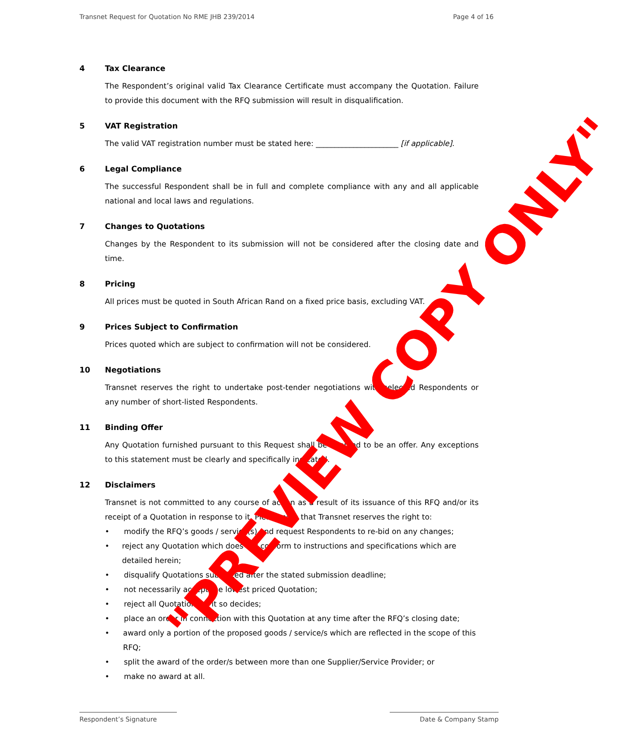Transnet Request for Quotation No RME JHB 239/2014 Page 4 of 16
4 Tax Clearance
The Respondent’s original valid Tax Clearance Certificate must accompany the Quotation. Failure to provide this document with the RFQ submission will result in disqualification.
5 VAT Registration
The valid VAT registration number must be stated here: ______________________ [if applicable].
6 Legal Compliance
The successful Respondent shall be in full and complete compliance with any and all applicable national and local laws and regulations.
7 Changes to Quotations
Changes by the Respondent to its submission will not be considered after the closing date and time.
8 Pricing
All prices must be quoted in South African Rand on a fixed price basis, excluding VAT.
9 Prices Subject to Confirmation
Prices quoted which are subject to confirmation will not be considered.
10 Negotiations
Transnet reserves the right to undertake post-tender negotiations with selected Respondents or any number of short-listed Respondents.
11 Binding Offer
Any Quotation furnished pursuant to this Request shall be deemed to be an offer. Any exceptions to this statement must be clearly and specifically indicated.
12 Disclaimers
Transnet is not committed to any course of action as a result of its issuance of this RFQ and/or its receipt of a Quotation in response to it. Please note that Transnet reserves the right to:
• modify the RFQ’s goods / service(s) and request Respondents to re-bid on any changes;
• reject any Quotation which does not conform to instructions and specifications which are detailed herein;
• disqualify Quotations submitted after the stated submission deadline;
• not necessarily accept the lowest priced Quotation;
• reject all Quotations, if it so decides;
• place an order in connection with this Quotation at any time after the RFQ’s closing date;
• award only a portion of the proposed goods / service/s which are reflected in the scope of this RFQ;
• split the award of the order/s between more than one Supplier/Service Provider; or
• make no award at all.
"PREVIEW COPY ONLY"
Respondent’s Signature Date & Company Stamp